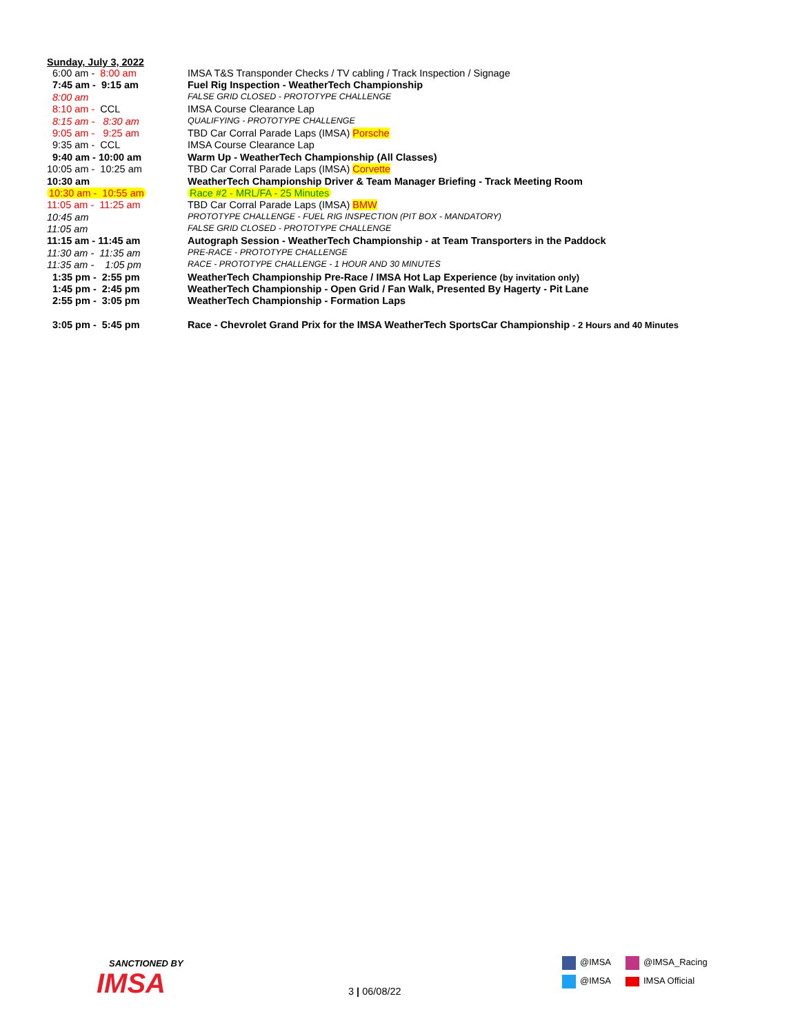Sunday, July 3, 2022
| 6:00 am - 8:00 am | IMSA T&S Transponder Checks / TV cabling / Track Inspection / Signage |
| 7:45 am - 9:15 am | Fuel Rig Inspection - WeatherTech Championship |
| 8:00 am | FALSE GRID CLOSED - PROTOTYPE CHALLENGE |
| 8:10 am - CCL | IMSA Course Clearance Lap |
| 8:15 am - 8:30 am | QUALIFYING - PROTOTYPE CHALLENGE |
| 9:05 am - 9:25 am | TBD Car Corral Parade Laps (IMSA) Porsche |
| 9:35 am - CCL | IMSA Course Clearance Lap |
| 9:40 am - 10:00 am | Warm Up - WeatherTech Championship (All Classes) |
| 10:05 am - 10:25 am | TBD Car Corral Parade Laps (IMSA) Corvette |
| 10:30 am | WeatherTech Championship Driver & Team Manager Briefing - Track Meeting Room |
| 10:30 am - 10:55 am | Race #2 - MRL/FA - 25 Minutes |
| 11:05 am - 11:25 am | TBD Car Corral Parade Laps (IMSA) BMW |
| 10:45 am | PROTOTYPE CHALLENGE - FUEL RIG INSPECTION (PIT BOX - MANDATORY) |
| 11:05 am | FALSE GRID CLOSED - PROTOTYPE CHALLENGE |
| 11:15 am - 11:45 am | Autograph Session - WeatherTech Championship - at Team Transporters in the Paddock |
| 11:30 am - 11:35 am | PRE-RACE - PROTOTYPE CHALLENGE |
| 11:35 am - 1:05 pm | RACE - PROTOTYPE CHALLENGE - 1 HOUR AND 30 MINUTES |
| 1:35 pm - 2:55 pm | WeatherTech Championship Pre-Race / IMSA Hot Lap Experience (by invitation only) |
| 1:45 pm - 2:45 pm | WeatherTech Championship - Open Grid / Fan Walk, Presented By Hagerty - Pit Lane |
| 2:55 pm - 3:05 pm | WeatherTech Championship - Formation Laps |
| 3:05 pm - 5:45 pm | Race - Chevrolet Grand Prix for the IMSA WeatherTech SportsCar Championship - 2 Hours and 40 Minutes |
SANCTIONED BY
IMSA
3 | 06/08/22
@IMSA @IMSA_Racing
@IMSA IMSA Official